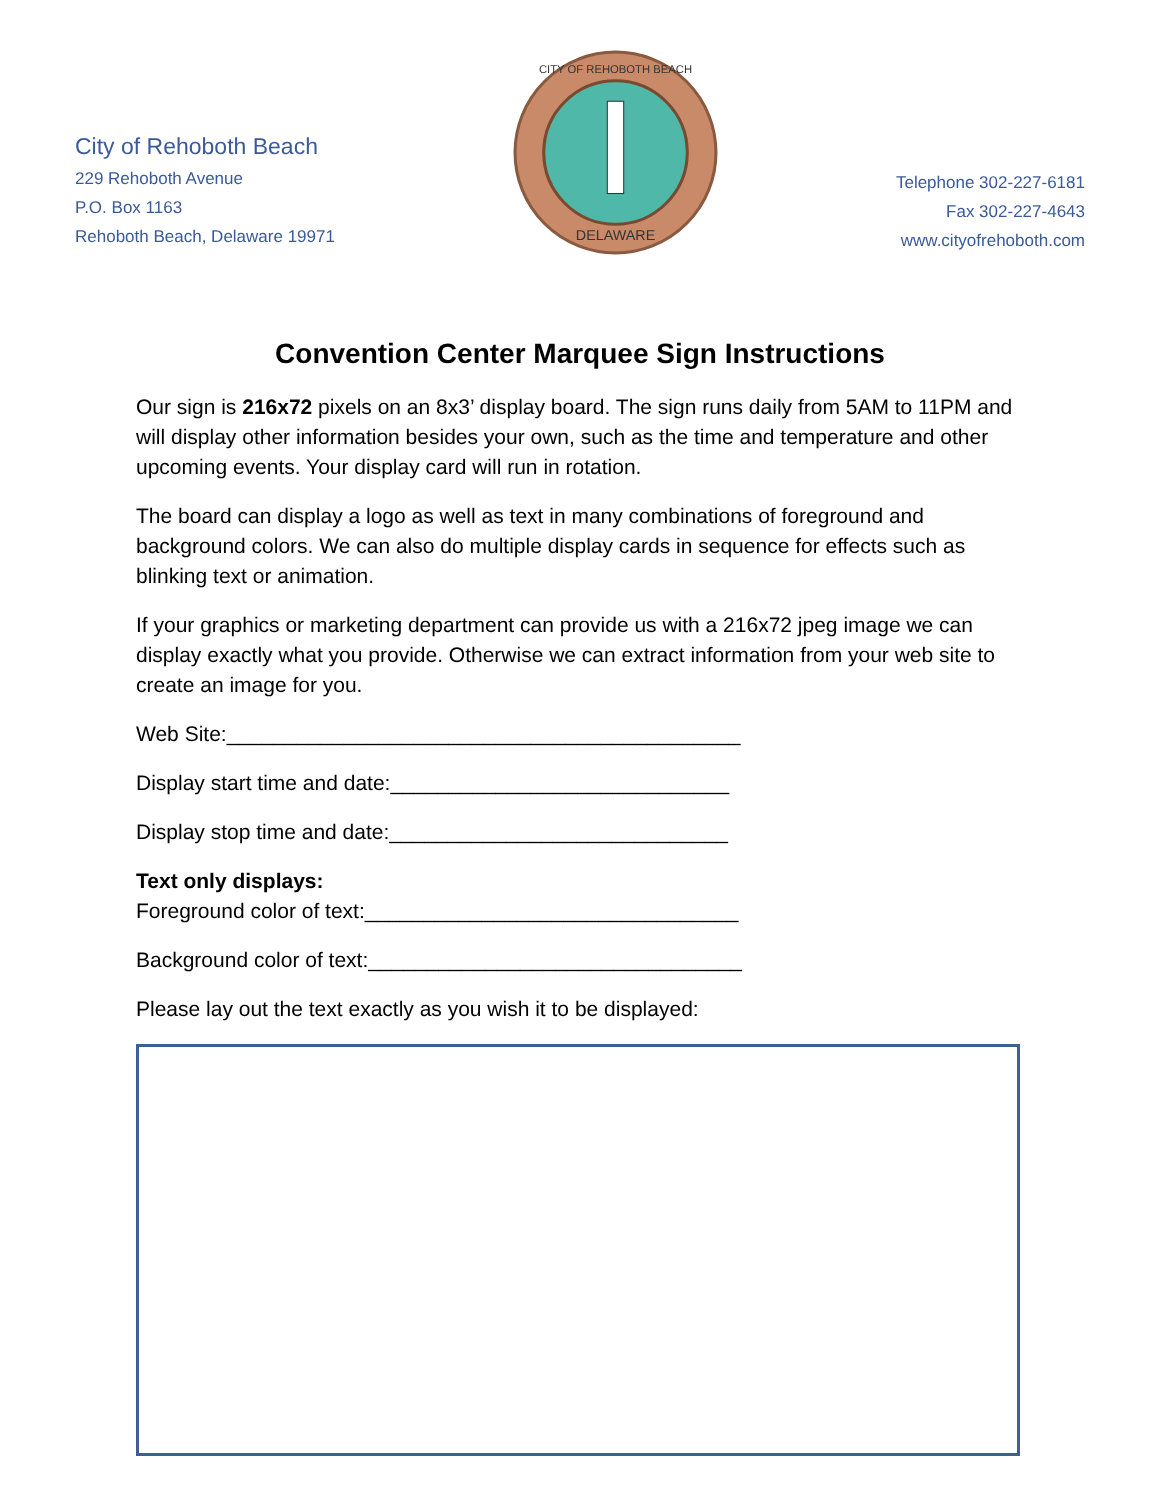City of Rehoboth Beach
229 Rehoboth Avenue
P.O. Box 1163
Rehoboth Beach, Delaware 19971
DELAWARE
CITY OF REHOBOTH BEACH
Telephone 302-227-6181
Fax 302-227-4643
www.cityofrehoboth.com
Convention Center Marquee Sign Instructions
Our sign is 216x72 pixels on an 8x3’ display board. The sign runs daily from 5AM to 11PM and will display other information besides your own, such as the time and temperature and other upcoming events. Your display card will run in rotation.
The board can display a logo as well as text in many combinations of foreground and background colors. We can also do multiple display cards in sequence for effects such as blinking text or animation.
If your graphics or marketing department can provide us with a 216x72 jpeg image we can display exactly what you provide. Otherwise we can extract information from your web site to create an image for you.
Web Site:____________________________________________
Display start time and date:_____________________________
Display stop time and date:_____________________________
Text only displays:
Foreground color of text:________________________________
Background color of text:________________________________
Please lay out the text exactly as you wish it to be displayed: